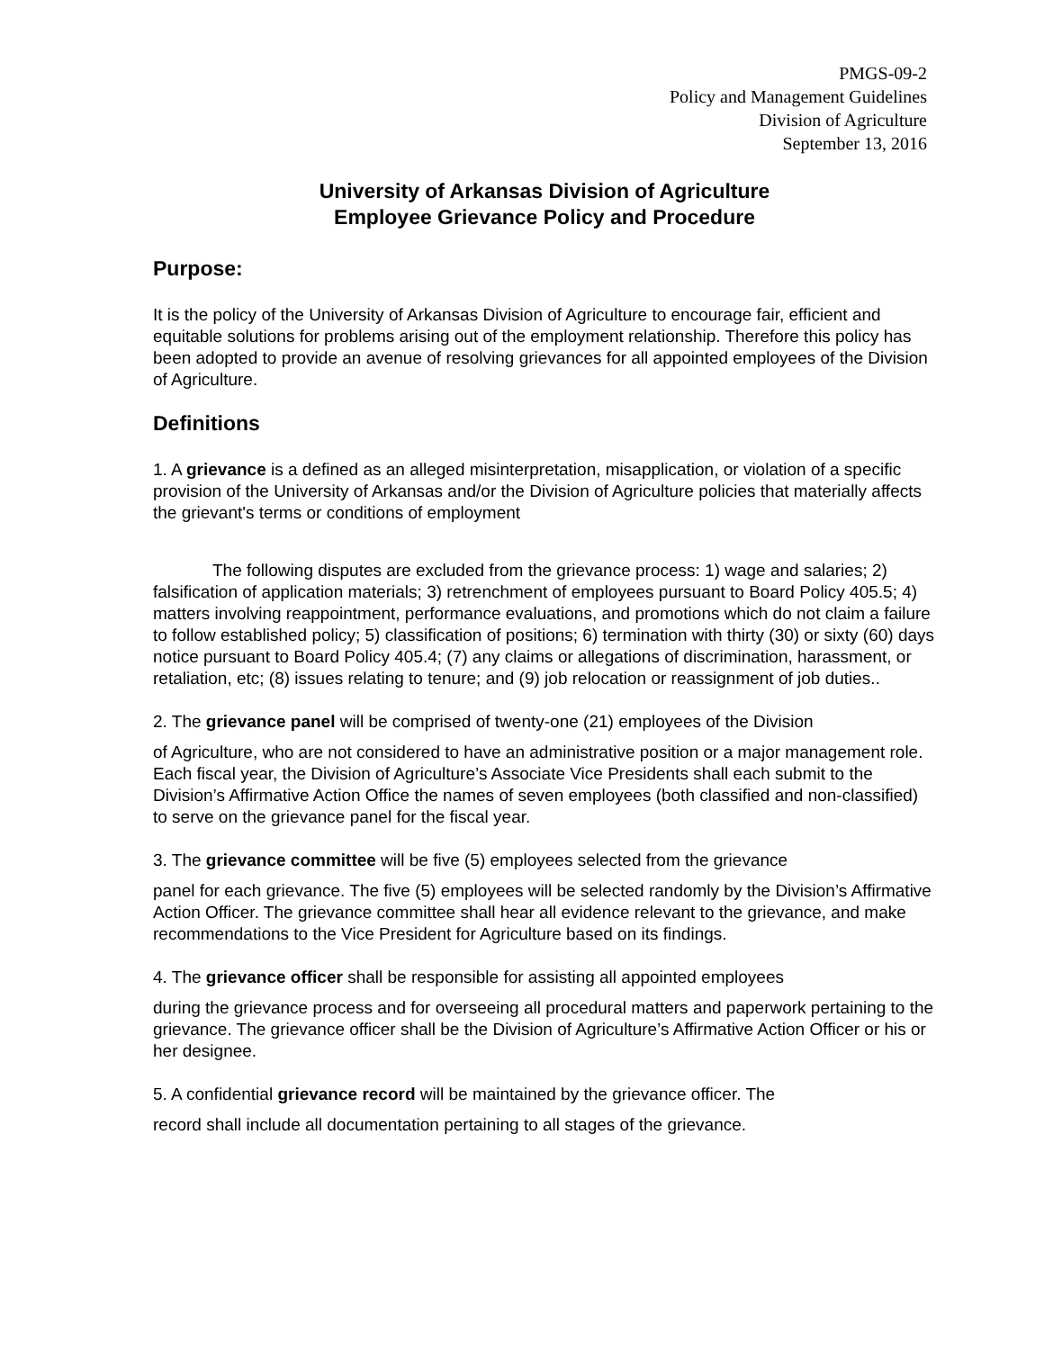PMGS-09-2
Policy and Management Guidelines
Division of Agriculture
September 13, 2016
University of Arkansas Division of Agriculture
Employee Grievance Policy and Procedure
Purpose:
It is the policy of the University of Arkansas Division of Agriculture to encourage fair, efficient and equitable solutions for problems arising out of the employment relationship. Therefore this policy has been adopted to provide an avenue of resolving grievances for all appointed employees of the Division of Agriculture.
Definitions
1. A grievance is a defined as an alleged misinterpretation, misapplication, or violation of a specific provision of the University of Arkansas and/or the Division of Agriculture policies that materially affects the grievant's terms or conditions of employment
The following disputes are excluded from the grievance process: 1) wage and salaries; 2) falsification of application materials; 3) retrenchment of employees pursuant to Board Policy 405.5; 4) matters involving reappointment, performance evaluations, and promotions which do not claim a failure to follow established policy; 5) classification of positions; 6) termination with thirty (30) or sixty (60) days notice pursuant to Board Policy 405.4; (7) any claims or allegations of discrimination, harassment, or retaliation, etc; (8) issues relating to tenure; and (9) job relocation or reassignment of job duties..
2. The grievance panel will be comprised of twenty-one (21) employees of the Division
of Agriculture, who are not considered to have an administrative position or a major management role. Each fiscal year, the Division of Agriculture’s Associate Vice Presidents shall each submit to the Division’s Affirmative Action Office the names of seven employees (both classified and non-classified) to serve on the grievance panel for the fiscal year.
3. The grievance committee will be five (5) employees selected from the grievance
panel for each grievance. The five (5) employees will be selected randomly by the Division’s Affirmative Action Officer. The grievance committee shall hear all evidence relevant to the grievance, and make recommendations to the Vice President for Agriculture based on its findings.
4. The grievance officer shall be responsible for assisting all appointed employees
during the grievance process and for overseeing all procedural matters and paperwork pertaining to the grievance. The grievance officer shall be the Division of Agriculture’s Affirmative Action Officer or his or her designee.
5. A confidential grievance record will be maintained by the grievance officer. The
record shall include all documentation pertaining to all stages of the grievance.